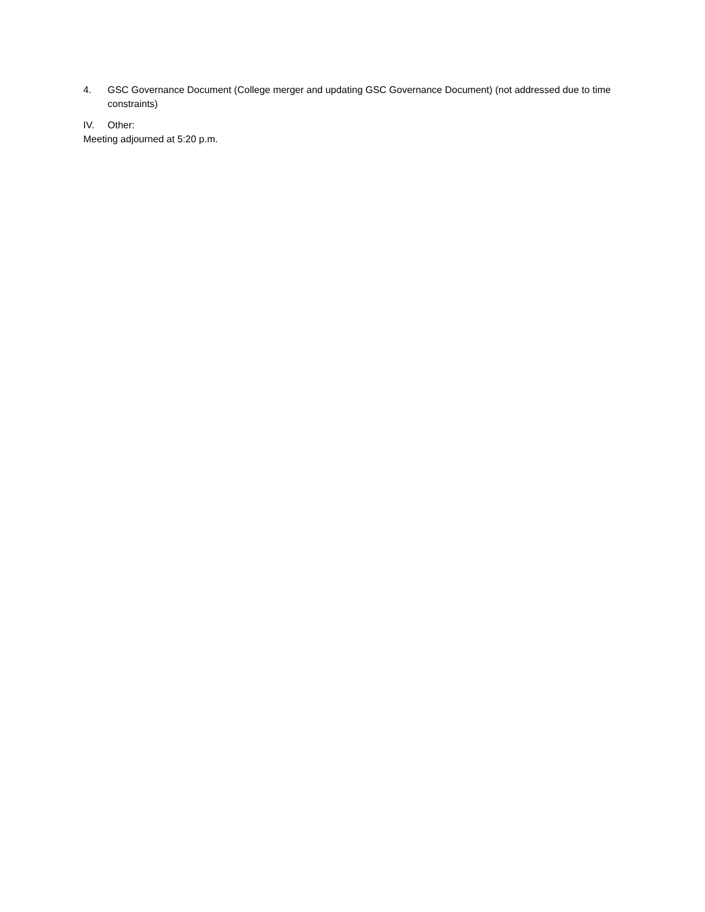4. GSC Governance Document (College merger and updating GSC Governance Document) (not addressed due to time constraints)
IV. Other:
Meeting adjourned at 5:20 p.m.